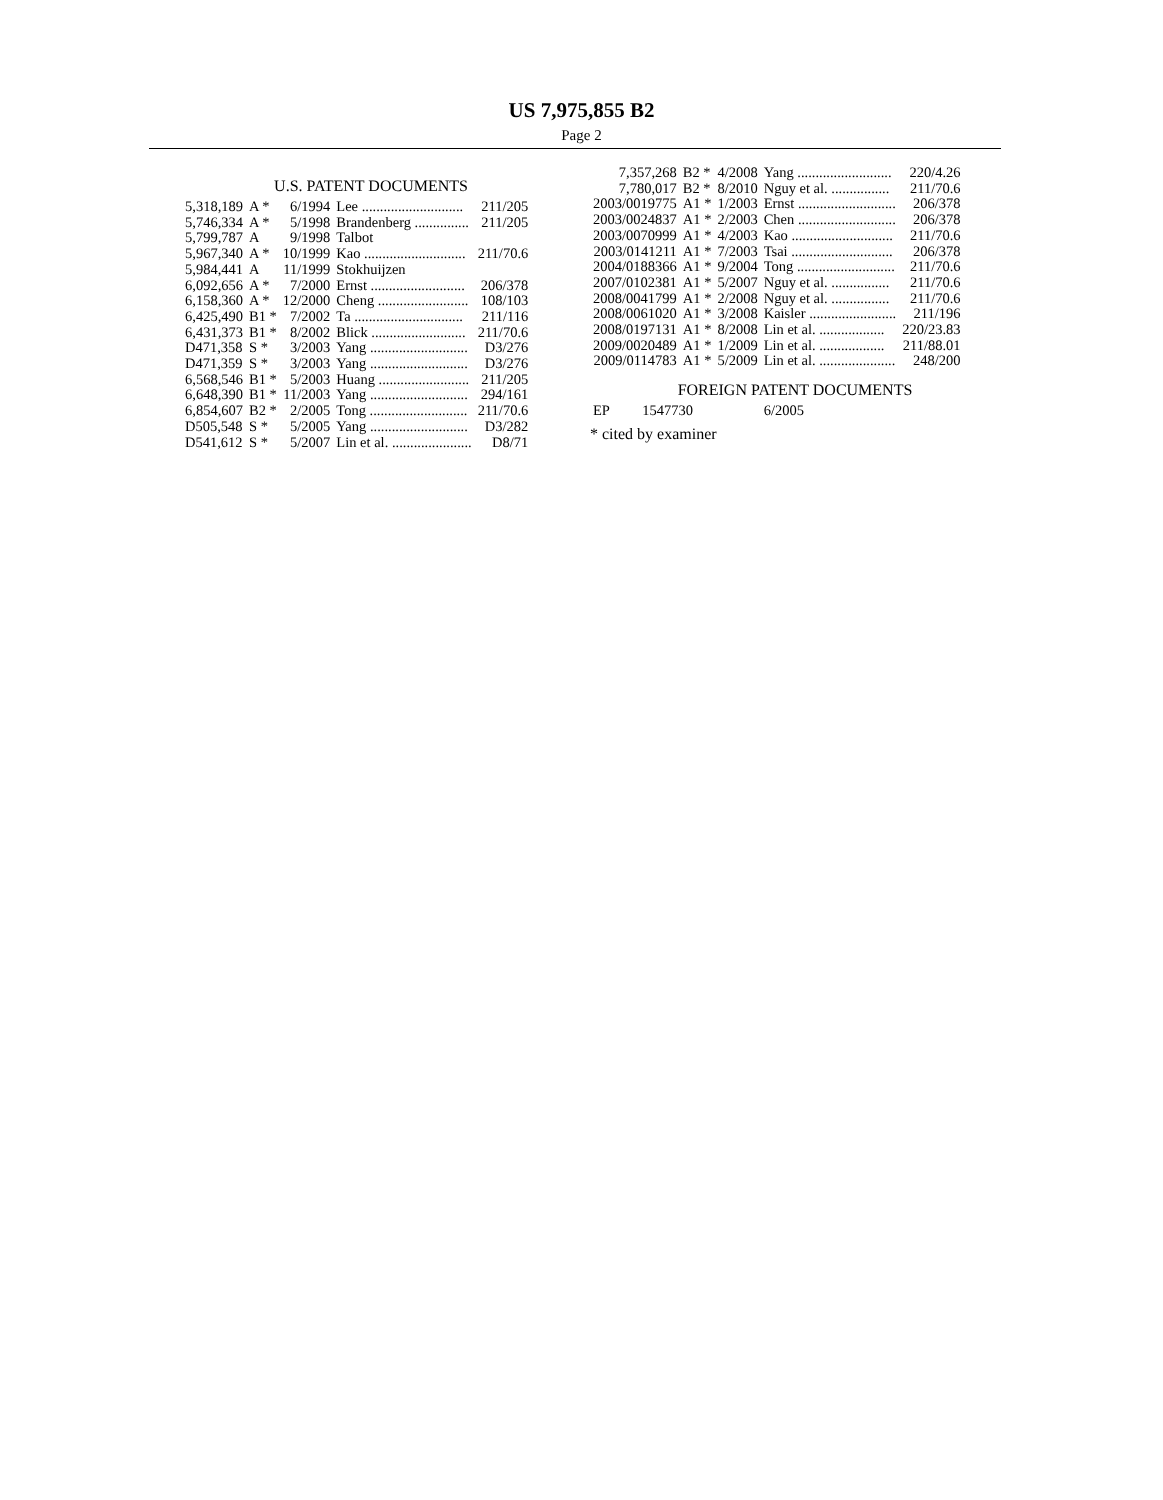US 7,975,855 B2
Page 2
U.S. PATENT DOCUMENTS
| 5,318,189 | A * | 6/1994 | Lee ............................ | 211/205 |
| 5,746,334 | A * | 5/1998 | Brandenberg ............... | 211/205 |
| 5,799,787 | A | 9/1998 | Talbot | |
| 5,967,340 | A * | 10/1999 | Kao ............................ | 211/70.6 |
| 5,984,441 | A | 11/1999 | Stokhuijzen | |
| 6,092,656 | A * | 7/2000 | Ernst .......................... | 206/378 |
| 6,158,360 | A * | 12/2000 | Cheng ......................... | 108/103 |
| 6,425,490 | B1 * | 7/2002 | Ta .............................. | 211/116 |
| 6,431,373 | B1 * | 8/2002 | Blick .......................... | 211/70.6 |
| D471,358 | S * | 3/2003 | Yang ........................... | D3/276 |
| D471,359 | S * | 3/2003 | Yang ........................... | D3/276 |
| 6,568,546 | B1 * | 5/2003 | Huang ......................... | 211/205 |
| 6,648,390 | B1 * | 11/2003 | Yang ........................... | 294/161 |
| 6,854,607 | B2 * | 2/2005 | Tong ........................... | 211/70.6 |
| D505,548 | S * | 5/2005 | Yang ........................... | D3/282 |
| D541,612 | S * | 5/2007 | Lin et al. ...................... | D8/71 |
| 7,357,268 | B2 * | 4/2008 | Yang .......................... | 220/4.26 |
| 7,780,017 | B2 * | 8/2010 | Nguy et al. ................ | 211/70.6 |
| 2003/0019775 | A1 * | 1/2003 | Ernst ........................... | 206/378 |
| 2003/0024837 | A1 * | 2/2003 | Chen ........................... | 206/378 |
| 2003/0070999 | A1 * | 4/2003 | Kao ............................ | 211/70.6 |
| 2003/0141211 | A1 * | 7/2003 | Tsai ............................ | 206/378 |
| 2004/0188366 | A1 * | 9/2004 | Tong ........................... | 211/70.6 |
| 2007/0102381 | A1 * | 5/2007 | Nguy et al. ................ | 211/70.6 |
| 2008/0041799 | A1 * | 2/2008 | Nguy et al. ................ | 211/70.6 |
| 2008/0061020 | A1 * | 3/2008 | Kaisler ........................ | 211/196 |
| 2008/0197131 | A1 * | 8/2008 | Lin et al. .................. | 220/23.83 |
| 2009/0020489 | A1 * | 1/2009 | Lin et al. .................. | 211/88.01 |
| 2009/0114783 | A1 * | 5/2009 | Lin et al. ..................... | 248/200 |
FOREIGN PATENT DOCUMENTS
| EP | 1547730 | 6/2005 |
* cited by examiner